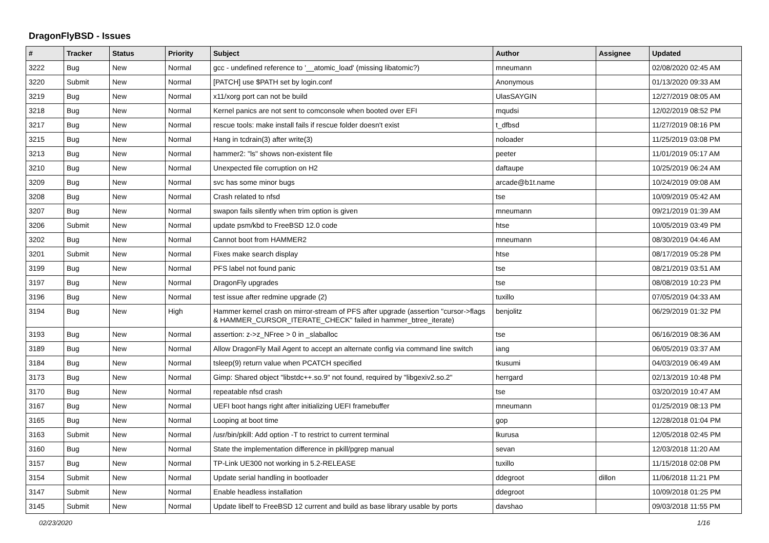DragonFlyBSD - Issues
| # | Tracker | Status | Priority | Subject | Author | Assignee | Updated |
| --- | --- | --- | --- | --- | --- | --- | --- |
| 3222 | Bug | New | Normal | gcc - undefined reference to '__atomic_load' (missing libatomic?) | mneumann | | 02/08/2020 02:45 AM |
| 3220 | Submit | New | Normal | [PATCH] use $PATH set by login.conf | Anonymous | | 01/13/2020 09:33 AM |
| 3219 | Bug | New | Normal | x11/xorg port can not be build | UlasSAYGIN | | 12/27/2019 08:05 AM |
| 3218 | Bug | New | Normal | Kernel panics are not sent to comconsole when booted over EFI | mqudsi | | 12/02/2019 08:52 PM |
| 3217 | Bug | New | Normal | rescue tools: make install fails if rescue folder doesn't exist | t_dfbsd | | 11/27/2019 08:16 PM |
| 3215 | Bug | New | Normal | Hang in tcdrain(3) after write(3) | noloader | | 11/25/2019 03:08 PM |
| 3213 | Bug | New | Normal | hammer2: "ls" shows non-existent file | peeter | | 11/01/2019 05:17 AM |
| 3210 | Bug | New | Normal | Unexpected file corruption on H2 | daftaupe | | 10/25/2019 06:24 AM |
| 3209 | Bug | New | Normal | svc has some minor bugs | arcade@b1t.name | | 10/24/2019 09:08 AM |
| 3208 | Bug | New | Normal | Crash related to nfsd | tse | | 10/09/2019 05:42 AM |
| 3207 | Bug | New | Normal | swapon fails silently when trim option is given | mneumann | | 09/21/2019 01:39 AM |
| 3206 | Submit | New | Normal | update psm/kbd to FreeBSD 12.0 code | htse | | 10/05/2019 03:49 PM |
| 3202 | Bug | New | Normal | Cannot boot from HAMMER2 | mneumann | | 08/30/2019 04:46 AM |
| 3201 | Submit | New | Normal | Fixes make search display | htse | | 08/17/2019 05:28 PM |
| 3199 | Bug | New | Normal | PFS label not found panic | tse | | 08/21/2019 03:51 AM |
| 3197 | Bug | New | Normal | DragonFly upgrades | tse | | 08/08/2019 10:23 PM |
| 3196 | Bug | New | Normal | test issue after redmine upgrade (2) | tuxillo | | 07/05/2019 04:33 AM |
| 3194 | Bug | New | High | Hammer kernel crash on mirror-stream of PFS after upgrade (assertion "cursor->flags & HAMMER_CURSOR_ITERATE_CHECK" failed in hammer_btree_iterate) | benjolitz | | 06/29/2019 01:32 PM |
| 3193 | Bug | New | Normal | assertion: z->z_NFree > 0 in _slaballoc | tse | | 06/16/2019 08:36 AM |
| 3189 | Bug | New | Normal | Allow DragonFly Mail Agent to accept an alternate config via command line switch | iang | | 06/05/2019 03:37 AM |
| 3184 | Bug | New | Normal | tsleep(9) return value when PCATCH specified | tkusumi | | 04/03/2019 06:49 AM |
| 3173 | Bug | New | Normal | Gimp: Shared object "libstdc++.so.9" not found, required by "libgexiv2.so.2" | herrgard | | 02/13/2019 10:48 PM |
| 3170 | Bug | New | Normal | repeatable nfsd crash | tse | | 03/20/2019 10:47 AM |
| 3167 | Bug | New | Normal | UEFI boot hangs right after initializing UEFI framebuffer | mneumann | | 01/25/2019 08:13 PM |
| 3165 | Bug | New | Normal | Looping at boot time | gop | | 12/28/2018 01:04 PM |
| 3163 | Submit | New | Normal | /usr/bin/pkill: Add option -T to restrict to current terminal | lkurusa | | 12/05/2018 02:45 PM |
| 3160 | Bug | New | Normal | State the implementation difference in pkill/pgrep manual | sevan | | 12/03/2018 11:20 AM |
| 3157 | Bug | New | Normal | TP-Link UE300 not working in 5.2-RELEASE | tuxillo | | 11/15/2018 02:08 PM |
| 3154 | Submit | New | Normal | Update serial handling in bootloader | ddegroot | dillon | 11/06/2018 11:21 PM |
| 3147 | Submit | New | Normal | Enable headless installation | ddegroot | | 10/09/2018 01:25 PM |
| 3145 | Submit | New | Normal | Update libelf to FreeBSD 12 current and build as base library usable by ports | davshao | | 09/03/2018 11:55 PM |
02/23/2020 1/16